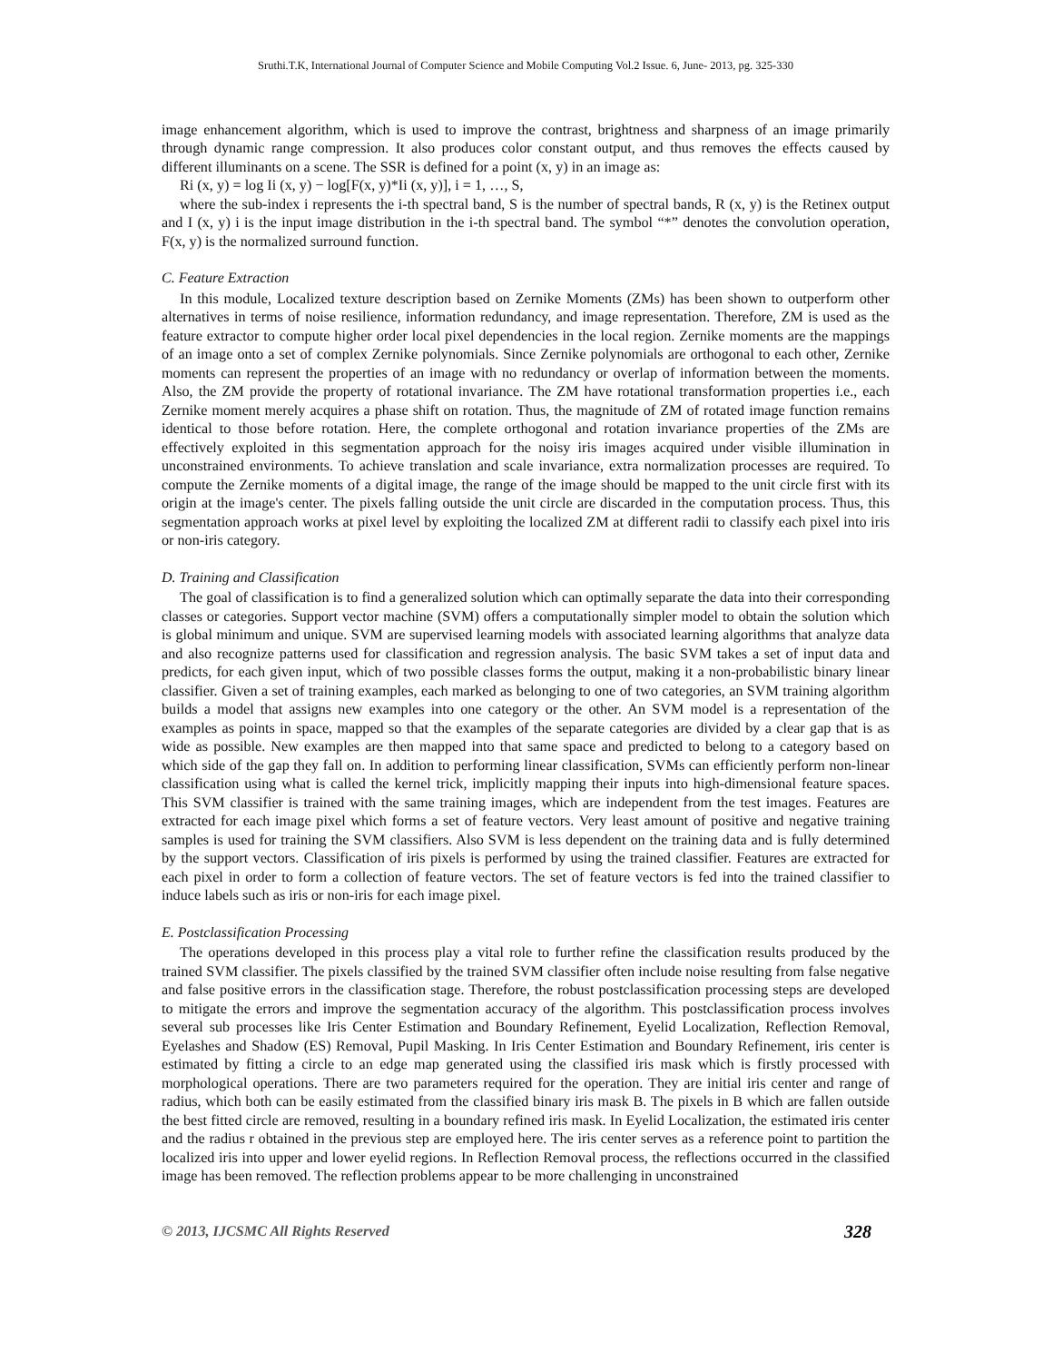Sruthi.T.K, International Journal of Computer Science and Mobile Computing Vol.2 Issue. 6, June- 2013, pg. 325-330
image enhancement algorithm, which is used to improve the contrast, brightness and sharpness of an image primarily through dynamic range compression. It also produces color constant output, and thus removes the effects caused by different illuminants on a scene. The SSR is defined for a point (x, y) in an image as:
Ri (x, y) = log Ii (x, y) − log[F(x, y)*Ii (x, y)], i = 1, …, S,
where the sub-index i represents the i-th spectral band, S is the number of spectral bands, R (x, y) is the Retinex output and I (x, y) i is the input image distribution in the i-th spectral band. The symbol “*” denotes the convolution operation, F(x, y) is the normalized surround function.
C. Feature Extraction
In this module, Localized texture description based on Zernike Moments (ZMs) has been shown to outperform other alternatives in terms of noise resilience, information redundancy, and image representation. Therefore, ZM is used as the feature extractor to compute higher order local pixel dependencies in the local region. Zernike moments are the mappings of an image onto a set of complex Zernike polynomials. Since Zernike polynomials are orthogonal to each other, Zernike moments can represent the properties of an image with no redundancy or overlap of information between the moments. Also, the ZM provide the property of rotational invariance. The ZM have rotational transformation properties i.e., each Zernike moment merely acquires a phase shift on rotation. Thus, the magnitude of ZM of rotated image function remains identical to those before rotation. Here, the complete orthogonal and rotation invariance properties of the ZMs are effectively exploited in this segmentation approach for the noisy iris images acquired under visible illumination in unconstrained environments. To achieve translation and scale invariance, extra normalization processes are required. To compute the Zernike moments of a digital image, the range of the image should be mapped to the unit circle first with its origin at the image's center. The pixels falling outside the unit circle are discarded in the computation process. Thus, this segmentation approach works at pixel level by exploiting the localized ZM at different radii to classify each pixel into iris or non-iris category.
D. Training and Classification
The goal of classification is to find a generalized solution which can optimally separate the data into their corresponding classes or categories. Support vector machine (SVM) offers a computationally simpler model to obtain the solution which is global minimum and unique. SVM are supervised learning models with associated learning algorithms that analyze data and also recognize patterns used for classification and regression analysis. The basic SVM takes a set of input data and predicts, for each given input, which of two possible classes forms the output, making it a non-probabilistic binary linear classifier. Given a set of training examples, each marked as belonging to one of two categories, an SVM training algorithm builds a model that assigns new examples into one category or the other. An SVM model is a representation of the examples as points in space, mapped so that the examples of the separate categories are divided by a clear gap that is as wide as possible. New examples are then mapped into that same space and predicted to belong to a category based on which side of the gap they fall on. In addition to performing linear classification, SVMs can efficiently perform non-linear classification using what is called the kernel trick, implicitly mapping their inputs into high-dimensional feature spaces. This SVM classifier is trained with the same training images, which are independent from the test images. Features are extracted for each image pixel which forms a set of feature vectors. Very least amount of positive and negative training samples is used for training the SVM classifiers. Also SVM is less dependent on the training data and is fully determined by the support vectors. Classification of iris pixels is performed by using the trained classifier. Features are extracted for each pixel in order to form a collection of feature vectors. The set of feature vectors is fed into the trained classifier to induce labels such as iris or non-iris for each image pixel.
E. Postclassification Processing
The operations developed in this process play a vital role to further refine the classification results produced by the trained SVM classifier. The pixels classified by the trained SVM classifier often include noise resulting from false negative and false positive errors in the classification stage. Therefore, the robust postclassification processing steps are developed to mitigate the errors and improve the segmentation accuracy of the algorithm. This postclassification process involves several sub processes like Iris Center Estimation and Boundary Refinement, Eyelid Localization, Reflection Removal, Eyelashes and Shadow (ES) Removal, Pupil Masking. In Iris Center Estimation and Boundary Refinement, iris center is estimated by fitting a circle to an edge map generated using the classified iris mask which is firstly processed with morphological operations. There are two parameters required for the operation. They are initial iris center and range of radius, which both can be easily estimated from the classified binary iris mask B. The pixels in B which are fallen outside the best fitted circle are removed, resulting in a boundary refined iris mask. In Eyelid Localization, the estimated iris center and the radius r obtained in the previous step are employed here. The iris center serves as a reference point to partition the localized iris into upper and lower eyelid regions. In Reflection Removal process, the reflections occurred in the classified image has been removed. The reflection problems appear to be more challenging in unconstrained
© 2013, IJCSMC All Rights Reserved 328